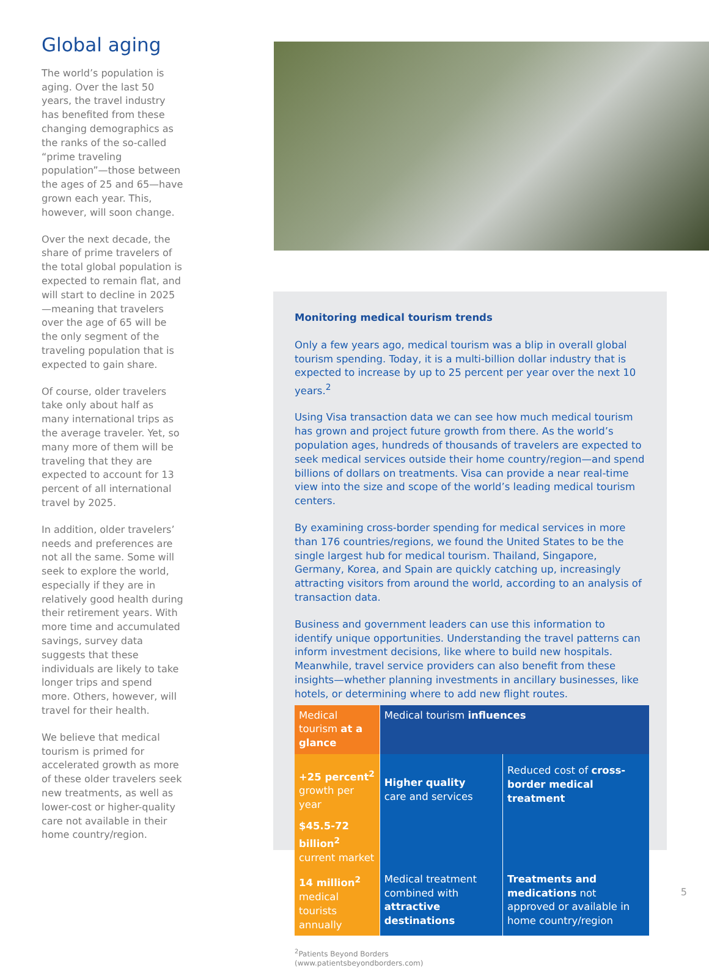Global aging
The world’s population is aging. Over the last 50 years, the travel industry has benefited from these changing demographics as the ranks of the so-called “prime traveling population”—those between the ages of 25 and 65—have grown each year. This, however, will soon change.
Over the next decade, the share of prime travelers of the total global population is expected to remain flat, and will start to decline in 2025—meaning that travelers over the age of 65 will be the only segment of the traveling population that is expected to gain share.
Of course, older travelers take only about half as many international trips as the average traveler. Yet, so many more of them will be traveling that they are expected to account for 13 percent of all international travel by 2025.
In addition, older travelers’ needs and preferences are not all the same. Some will seek to explore the world, especially if they are in relatively good health during their retirement years. With more time and accumulated savings, survey data suggests that these individuals are likely to take longer trips and spend more. Others, however, will travel for their health.
We believe that medical tourism is primed for accelerated growth as more of these older travelers seek new treatments, as well as lower-cost or higher-quality care not available in their home country/region.
Monitoring medical tourism trends
Only a few years ago, medical tourism was a blip in overall global tourism spending. Today, it is a multi-billion dollar industry that is expected to increase by up to 25 percent per year over the next 10 years.<sup>2</sup>
Using Visa transaction data we can see how much medical tourism has grown and project future growth from there. As the world’s population ages, hundreds of thousands of travelers are expected to seek medical services outside their home country/region—and spend billions of dollars on treatments. Visa can provide a near real-time view into the size and scope of the world’s leading medical tourism centers.
By examining cross-border spending for medical services in more than 176 countries/regions, we found the United States to be the single largest hub for medical tourism. Thailand, Singapore, Germany, Korea, and Spain are quickly catching up, increasingly attracting visitors from around the world, according to an analysis of transaction data.
Business and government leaders can use this information to identify unique opportunities. Understanding the travel patterns can inform investment decisions, like where to build new hospitals. Meanwhile, travel service providers can also benefit from these insights—whether planning investments in ancillary businesses, like hotels, or determining where to add new flight routes.
| Medical tourism at a glance | Medical tourism influences | |
| --- | --- | --- |
| +25 percent<sup>2</sup> growth per year | Higher quality care and services | Reduced cost of cross-border medical treatment |
| $45.5-72 billion<sup>2</sup> current market | | |
| 14 million<sup>2</sup> medical tourists annually | Medical treatment combined with attractive destinations | Treatments and medications not approved or available in home country/region |
<sup>2</sup> Patients Beyond Borders
(www.patientsbeyondborders.com)
5